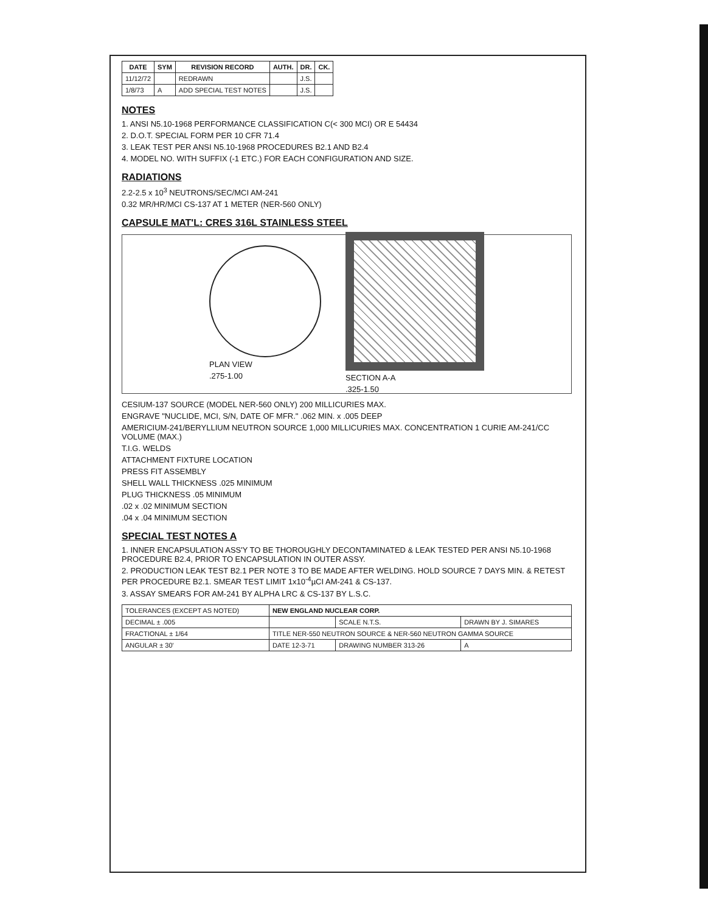| DATE | SYM | REVISION RECORD | AUTH. | DR. | CK. |
| --- | --- | --- | --- | --- | --- |
| 11/12/72 | | REDRAWN | | J.S. | |
| 1/8/73 | A | ADD SPECIAL TEST NOTES | | J.S. | |
NOTES
1. ANSI N5.10-1968 PERFORMANCE CLASSIFICATION C(< 300 MCI) OR E 54434
2. D.O.T. SPECIAL FORM PER 10 CFR 71.4
3. LEAK TEST PER ANSI N5.10-1968 PROCEDURES B2.1 AND B2.4
4. MODEL NO. WITH SUFFIX (-1 ETC.) FOR EACH CONFIGURATION AND SIZE.
RADIATIONS
2.2-2.5 x 10<sup>3</sup> NEUTRONS/SEC/MCI AM-241
0.32 MR/HR/MCI CS-137 AT 1 METER (NER-560 ONLY)
CAPSULE MAT'L: CRES 316L STAINLESS STEEL
PLAN VIEW
.275-1.00
SECTION A-A
.325-1.50
CESIUM-137 SOURCE (MODEL NER-560 ONLY) 200 MILLICURIES MAX.
ENGRAVE "NUCLIDE, MCI, S/N, DATE OF MFR." .062 MIN. x .005 DEEP
AMERICIUM-241/BERYLLIUM NEUTRON SOURCE 1,000 MILLICURIES MAX. CONCENTRATION 1 CURIE AM-241/CC VOLUME (MAX.)
T.I.G. WELDS
ATTACHMENT FIXTURE LOCATION
PRESS FIT ASSEMBLY
SHELL WALL THICKNESS .025 MINIMUM
PLUG THICKNESS .05 MINIMUM
.02 x .02 MINIMUM SECTION
.04 x .04 MINIMUM SECTION
SPECIAL TEST NOTES A
1. INNER ENCAPSULATION ASS'Y TO BE THOROUGHLY DECONTAMINATED & LEAK TESTED PER ANSI N5.10-1968 PROCEDURE B2.4, PRIOR TO ENCAPSULATION IN OUTER ASSY.
2. PRODUCTION LEAK TEST B2.1 PER NOTE 3 TO BE MADE AFTER WELDING. HOLD SOURCE 7 DAYS MIN. & RETEST PER PROCEDURE B2.1. SMEAR TEST LIMIT 1x10<sup>-4</sup>µCI AM-241 & CS-137.
3. ASSAY SMEARS FOR AM-241 BY ALPHA LRC & CS-137 BY L.S.C.
| TOLERANCES (EXCEPT AS NOTED) | NEW ENGLAND NUCLEAR CORP. | | |
| DECIMAL ± .005 | | SCALE N.T.S. | DRAWN BY J. SIMARES |
| FRACTIONAL ± 1/64 | TITLE NER-550 NEUTRON SOURCE & NER-560 NEUTRON GAMMA SOURCE | | |
| ANGULAR ± 30' | DATE 12-3-71 | DRAWING NUMBER 313-26 | A |